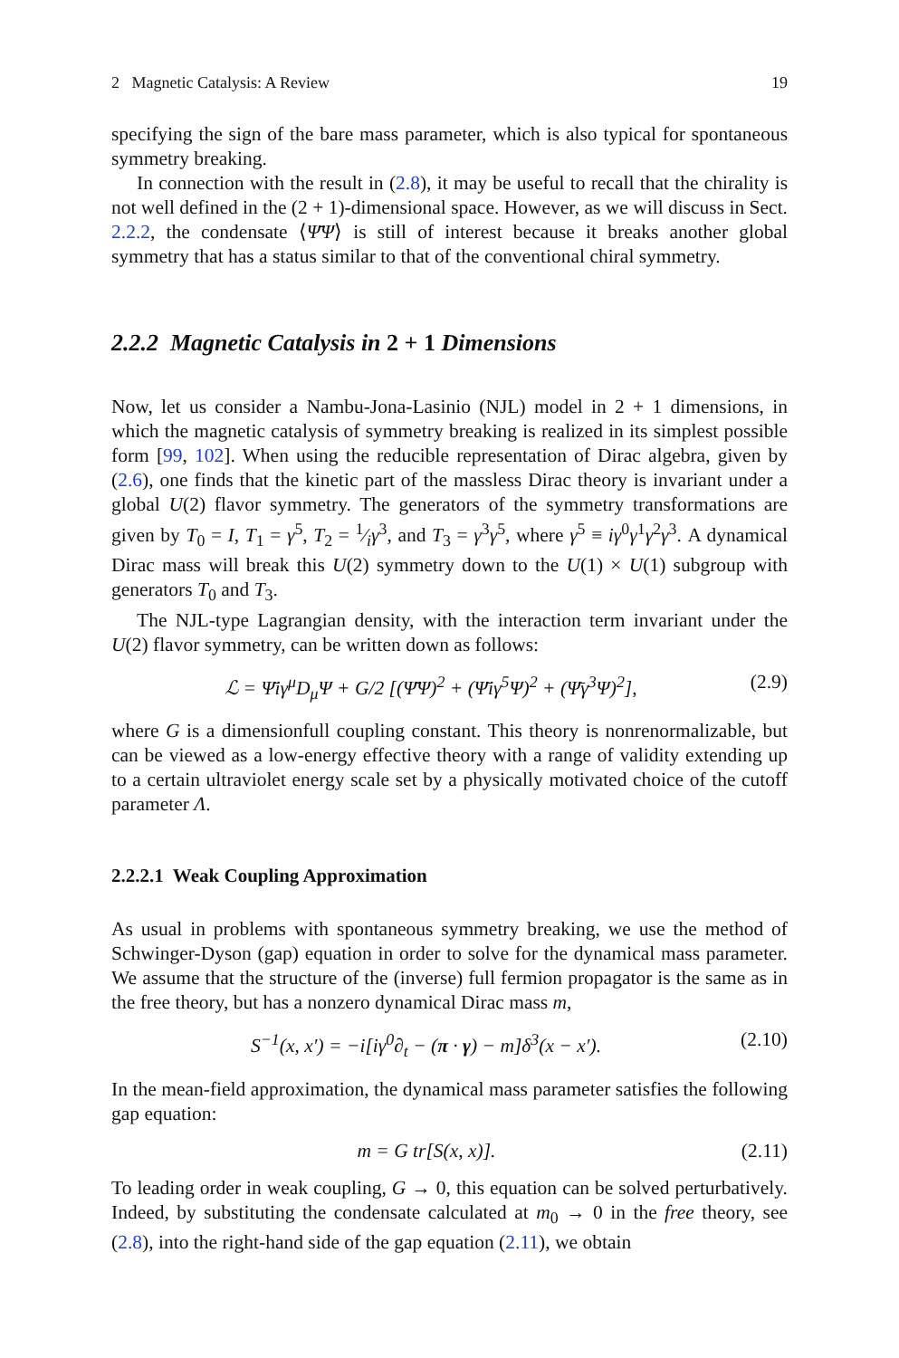2 Magnetic Catalysis: A Review 19
specifying the sign of the bare mass parameter, which is also typical for spontaneous symmetry breaking.
In connection with the result in (2.8), it may be useful to recall that the chirality is not well defined in the (2 + 1)-dimensional space. However, as we will discuss in Sect. 2.2.2, the condensate ⟨Ψ̄Ψ⟩ is still of interest because it breaks another global symmetry that has a status similar to that of the conventional chiral symmetry.
2.2.2 Magnetic Catalysis in 2 + 1 Dimensions
Now, let us consider a Nambu-Jona-Lasinio (NJL) model in 2 + 1 dimensions, in which the magnetic catalysis of symmetry breaking is realized in its simplest possible form [99, 102]. When using the reducible representation of Dirac algebra, given by (2.6), one finds that the kinetic part of the massless Dirac theory is invariant under a global U(2) flavor symmetry. The generators of the symmetry transformations are given by T<sub>0</sub> = I, T<sub>1</sub> = γ<sup>5</sup>, T<sub>2</sub> = 1⁄iγ<sup>3</sup>, and T<sub>3</sub> = γ<sup>3</sup>γ<sup>5</sup>, where γ<sup>5</sup> ≡ iγ<sup>0</sup>γ<sup>1</sup>γ<sup>2</sup>γ<sup>3</sup>. A dynamical Dirac mass will break this U(2) symmetry down to the U(1) × U(1) subgroup with generators T<sub>0</sub> and T<sub>3</sub>.
The NJL-type Lagrangian density, with the interaction term invariant under the U(2) flavor symmetry, can be written down as follows:
ℒ = Ψ̄iγ<sup>μ</sup>D<sub>μ</sub>Ψ + G/2 [(Ψ̄Ψ)<sup>2</sup> + (Ψ̄iγ<sup>5</sup>Ψ)<sup>2</sup> + (Ψ̄γ<sup>3</sup>Ψ)<sup>2</sup>], (2.9)
where G is a dimensionfull coupling constant. This theory is nonrenormalizable, but can be viewed as a low-energy effective theory with a range of validity extending up to a certain ultraviolet energy scale set by a physically motivated choice of the cutoff parameter Λ.
2.2.2.1 Weak Coupling Approximation
As usual in problems with spontaneous symmetry breaking, we use the method of Schwinger-Dyson (gap) equation in order to solve for the dynamical mass parameter. We assume that the structure of the (inverse) full fermion propagator is the same as in the free theory, but has a nonzero dynamical Dirac mass m,
S<sup>−1</sup>(x, x′) = −i[iγ<sup>0</sup>∂<sub>t</sub> − (π · γ) − m]δ<sup>3</sup>(x − x′). (2.10)
In the mean-field approximation, the dynamical mass parameter satisfies the following gap equation:
m = G tr[S(x, x)]. (2.11)
To leading order in weak coupling, G → 0, this equation can be solved perturbatively. Indeed, by substituting the condensate calculated at m<sub>0</sub> → 0 in the free theory, see (2.8), into the right-hand side of the gap equation (2.11), we obtain